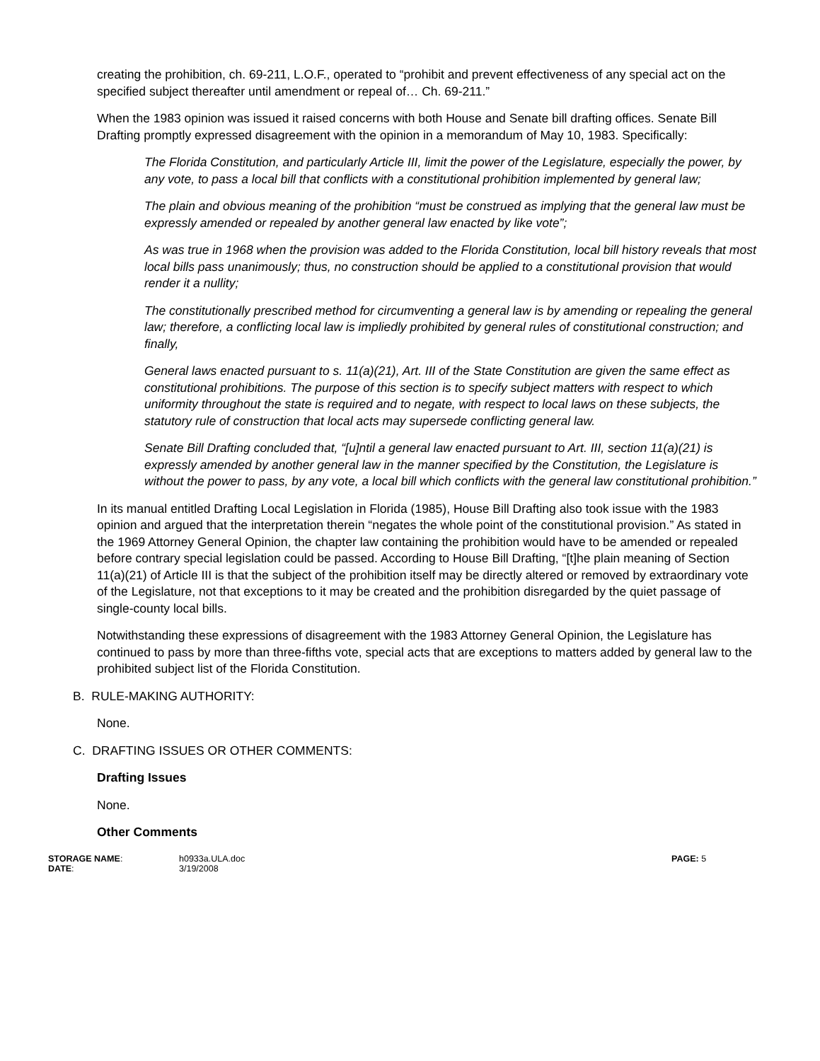creating the prohibition, ch. 69-211, L.O.F., operated to “prohibit and prevent effectiveness of any special act on the specified subject thereafter until amendment or repeal of… Ch. 69-211.”
When the 1983 opinion was issued it raised concerns with both House and Senate bill drafting offices. Senate Bill Drafting promptly expressed disagreement with the opinion in a memorandum of May 10, 1983. Specifically:
The Florida Constitution, and particularly Article III, limit the power of the Legislature, especially the power, by any vote, to pass a local bill that conflicts with a constitutional prohibition implemented by general law;
The plain and obvious meaning of the prohibition “must be construed as implying that the general law must be expressly amended or repealed by another general law enacted by like vote”;
As was true in 1968 when the provision was added to the Florida Constitution, local bill history reveals that most local bills pass unanimously; thus, no construction should be applied to a constitutional provision that would render it a nullity;
The constitutionally prescribed method for circumventing a general law is by amending or repealing the general law; therefore, a conflicting local law is impliedly prohibited by general rules of constitutional construction; and finally,
General laws enacted pursuant to s. 11(a)(21), Art. III of the State Constitution are given the same effect as constitutional prohibitions. The purpose of this section is to specify subject matters with respect to which uniformity throughout the state is required and to negate, with respect to local laws on these subjects, the statutory rule of construction that local acts may supersede conflicting general law.
Senate Bill Drafting concluded that, “[u]ntil a general law enacted pursuant to Art. III, section 11(a)(21) is expressly amended by another general law in the manner specified by the Constitution, the Legislature is without the power to pass, by any vote, a local bill which conflicts with the general law constitutional prohibition.”
In its manual entitled Drafting Local Legislation in Florida (1985), House Bill Drafting also took issue with the 1983 opinion and argued that the interpretation therein “negates the whole point of the constitutional provision.” As stated in the 1969 Attorney General Opinion, the chapter law containing the prohibition would have to be amended or repealed before contrary special legislation could be passed. According to House Bill Drafting, “[t]he plain meaning of Section 11(a)(21) of Article III is that the subject of the prohibition itself may be directly altered or removed by extraordinary vote of the Legislature, not that exceptions to it may be created and the prohibition disregarded by the quiet passage of single-county local bills.
Notwithstanding these expressions of disagreement with the 1983 Attorney General Opinion, the Legislature has continued to pass by more than three-fifths vote, special acts that are exceptions to matters added by general law to the prohibited subject list of the Florida Constitution.
B. RULE-MAKING AUTHORITY:
None.
C. DRAFTING ISSUES OR OTHER COMMENTS:
Drafting Issues
None.
Other Comments
STORAGE NAME:
h0933a.ULA.doc
PAGE: 5
DATE:
3/19/2008